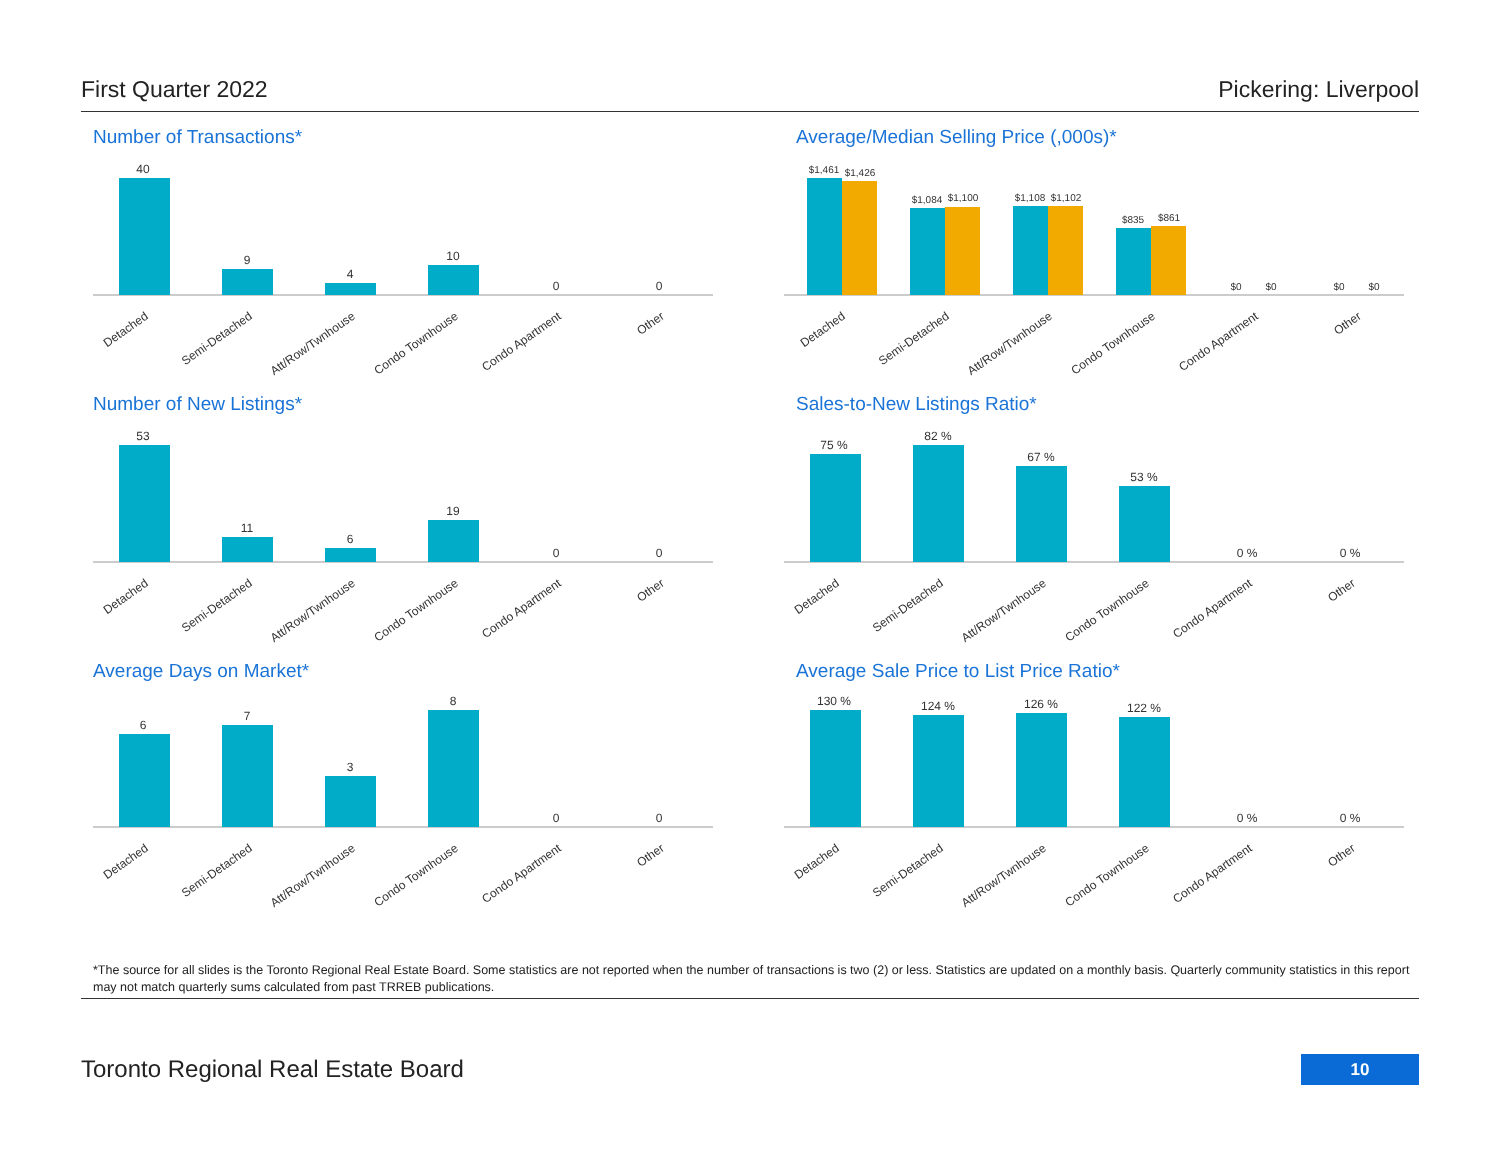First Quarter 2022 Pickering: Liverpool
Number of Transactions*
40
9
4
10
0
0
Detached
Semi-Detached
Att/Row/Twnhouse
Condo Townhouse
Condo Apartment
Other
Average/Median Selling Price (,000s)*
$1,461
$1,426
$1,084
$1,100
$1,108
$1,102
$835
$861
$0
$0
$0
$0
Detached
Semi-Detached
Att/Row/Twnhouse
Condo Townhouse
Condo Apartment
Other
Number of New Listings*
53
11
6
19
0
0
Detached
Semi-Detached
Att/Row/Twnhouse
Condo Townhouse
Condo Apartment
Other
Sales-to-New Listings Ratio*
75 %
82 %
67 %
53 %
0 %
0 %
Detached
Semi-Detached
Att/Row/Twnhouse
Condo Townhouse
Condo Apartment
Other
Average Days on Market*
6
7
3
8
0
0
Detached
Semi-Detached
Att/Row/Twnhouse
Condo Townhouse
Condo Apartment
Other
Average Sale Price to List Price Ratio*
130 %
124 %
126 %
122 %
0 %
0 %
Detached
Semi-Detached
Att/Row/Twnhouse
Condo Townhouse
Condo Apartment
Other
*The source for all slides is the Toronto Regional Real Estate Board. Some statistics are not reported when the number of transactions is two (2) or less. Statistics are updated on a monthly basis. Quarterly community statistics in this report may not match quarterly sums calculated from past TRREB publications.
Toronto Regional Real Estate Board
10